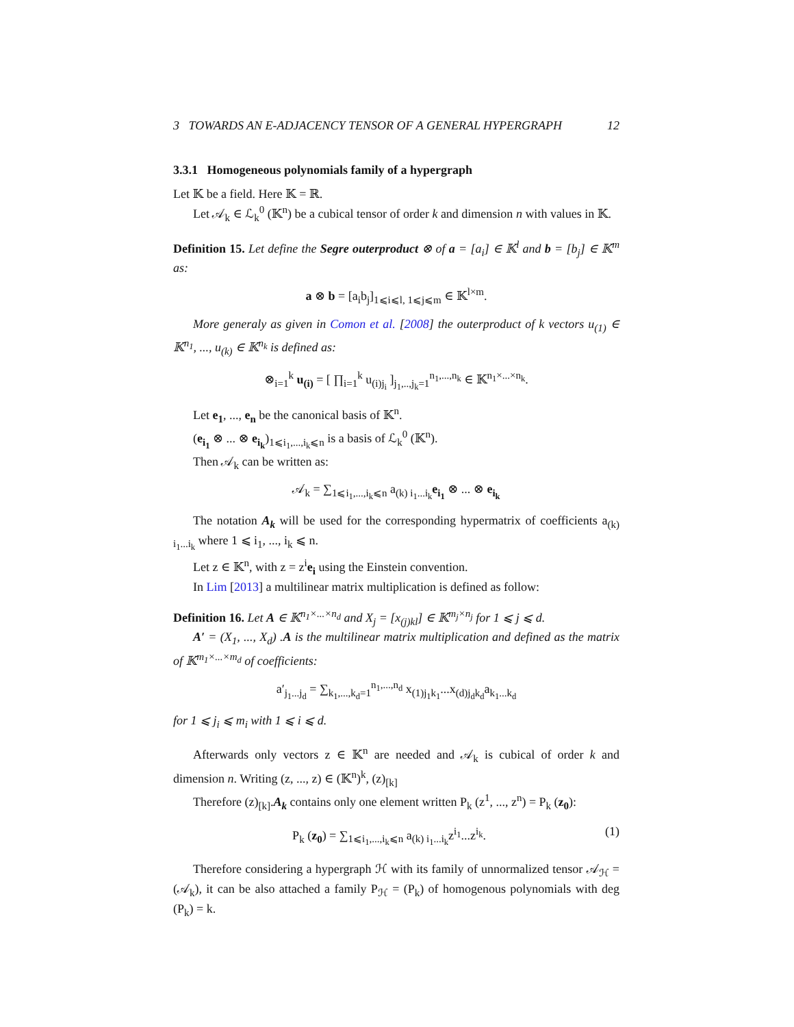3 TOWARDS AN E-ADJACENCY TENSOR OF A GENERAL HYPERGRAPH 12
3.3.1 Homogeneous polynomials family of a hypergraph
Let 𝕂 be a field. Here 𝕂 = ℝ.
Let 𝒜<sub>k</sub> ∈ ℒ<sub>k</sub><sup>0</sup> (𝕂<sup>n</sup>) be a cubical tensor of order k and dimension n with values in 𝕂.
Definition 15. Let define the Segre outerproduct ⊗ of a = [a<sub>i</sub>] ∈ 𝕂<sup>l</sup> and b = [b<sub>j</sub>] ∈ 𝕂<sup>m</sup> as:
a ⊗ b = [a<sub>i</sub>b<sub>j</sub>]<sub>1⩽i⩽l, 1⩽j⩽m</sub> ∈ 𝕂<sup>l×m</sup>.
More generaly as given in Comon et al. [2008] the outerproduct of k vectors u<sub>(1)</sub> ∈ 𝕂<sup>n<sub>1</sub></sup>, ..., u<sub>(k)</sub> ∈ 𝕂<sup>n<sub>k</sub></sup> is defined as:
⊗<sub>i=1</sub><sup>k</sup> u<sub>(i)</sub> = [ ∏<sub>i=1</sub><sup>k</sup> u<sub>(i)j<sub>i</sub></sub> ]<sub>j<sub>1</sub>,..,j<sub>k</sub>=1</sub><sup>n<sub>1</sub>,...,n<sub>k</sub></sup> ∈ 𝕂<sup>n<sub>1</sub>×...×n<sub>k</sub></sup>.
Let e<sub>1</sub>, ..., e<sub>n</sub> be the canonical basis of 𝕂<sup>n</sup>.
(e<sub>i<sub>1</sub></sub> ⊗ ... ⊗ e<sub>i<sub>k</sub></sub>)<sub>1⩽i<sub>1</sub>,...,i<sub>k</sub>⩽n</sub> is a basis of ℒ<sub>k</sub><sup>0</sup> (𝕂<sup>n</sup>).
Then 𝒜<sub>k</sub> can be written as:
𝒜<sub>k</sub> = ∑<sub>1⩽i<sub>1</sub>,...,i<sub>k</sub>⩽n</sub> a<sub>(k) i<sub>1</sub>...i<sub>k</sub></sub>e<sub>i<sub>1</sub></sub> ⊗ ... ⊗ e<sub>i<sub>k</sub></sub>
The notation A<sub>k</sub> will be used for the corresponding hypermatrix of coefficients a<sub>(k) i<sub>1</sub>...i<sub>k</sub></sub> where 1 ⩽ i<sub>1</sub>, ..., i<sub>k</sub> ⩽ n.
Let z ∈ 𝕂<sup>n</sup>, with z = z<sup>i</sup>e<sub>i</sub> using the Einstein convention.
In Lim [2013] a multilinear matrix multiplication is defined as follow:
Definition 16. Let A ∈ 𝕂<sup>n<sub>1</sub>×...×n<sub>d</sub></sup> and X<sub>j</sub> = [x<sub>(j)kl</sub>] ∈ 𝕂<sup>m<sub>j</sub>×n<sub>j</sub></sup> for 1 ⩽ j ⩽ d.
A′ = (X<sub>1</sub>, ..., X<sub>d</sub>) .A is the multilinear matrix multiplication and defined as the matrix of 𝕂<sup>m<sub>1</sub>×...×m<sub>d</sub></sup> of coefficients:
a′<sub>j<sub>1</sub>...j<sub>d</sub></sub> = ∑<sub>k<sub>1</sub>,...,k<sub>d</sub>=1</sub><sup>n<sub>1</sub>,...,n<sub>d</sub></sup> x<sub>(1)j<sub>1</sub>k<sub>1</sub></sub>...x<sub>(d)j<sub>d</sub>k<sub>d</sub></sub>a<sub>k<sub>1</sub>...k<sub>d</sub></sub>
for 1 ⩽ j<sub>i</sub> ⩽ m<sub>i</sub> with 1 ⩽ i ⩽ d.
Afterwards only vectors z ∈ 𝕂<sup>n</sup> are needed and 𝒜<sub>k</sub> is cubical of order k and dimension n. Writing (z, ..., z) ∈ (𝕂<sup>n</sup>)<sup>k</sup>, (z)<sub>[k]</sub>
Therefore (z)<sub>[k]</sub>.A<sub>k</sub> contains only one element written P<sub>k</sub> (z<sup>1</sup>, ..., z<sup>n</sup>) = P<sub>k</sub> (z<sub>0</sub>):
P<sub>k</sub> (z<sub>0</sub>) = ∑<sub>1⩽i<sub>1</sub>,...,i<sub>k</sub>⩽n</sub> a<sub>(k) i<sub>1</sub>...i<sub>k</sub></sub>z<sup>i<sub>1</sub></sup>...z<sup>i<sub>k</sub></sup>. (1)
Therefore considering a hypergraph ℋ with its family of unnormalized tensor 𝒜<sub>ℋ</sub> = (𝒜<sub>k</sub>), it can be also attached a family P<sub>ℋ</sub> = (P<sub>k</sub>) of homogenous polynomials with deg (P<sub>k</sub>) = k.